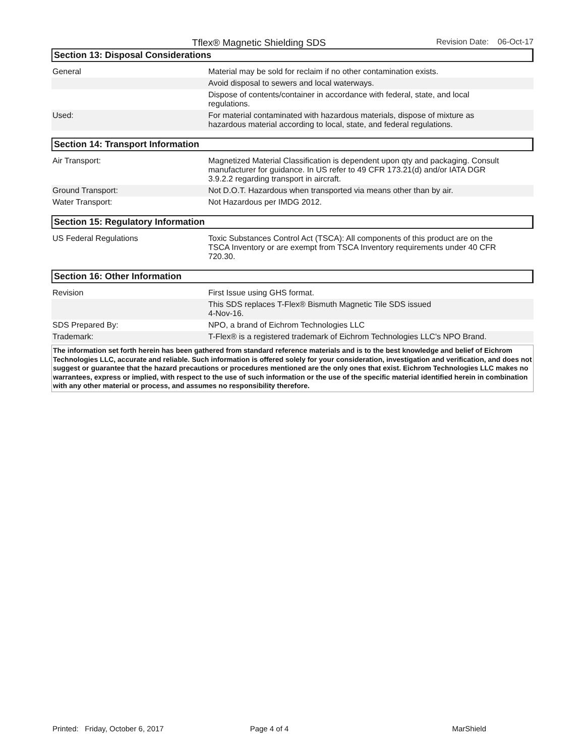Tflex® Magnetic Shielding SDS
Revision Date: 06-Oct-17
Section 13: Disposal Considerations
| General | Material may be sold for reclaim if no other contamination exists. |
| | Avoid disposal to sewers and local waterways. |
| | Dispose of contents/container in accordance with federal, state, and local regulations. |
| Used: | For material contaminated with hazardous materials, dispose of mixture as hazardous material according to local, state, and federal regulations. |
Section 14: Transport Information
| Air Transport: | Magnetized Material Classification is dependent upon qty and packaging. Consult manufacturer for guidance. In US refer to 49 CFR 173.21(d) and/or IATA DGR 3.9.2.2 regarding transport in aircraft. |
| Ground Transport: | Not D.O.T. Hazardous when transported via means other than by air. |
| Water Transport: | Not Hazardous per IMDG 2012. |
Section 15: Regulatory Information
| US Federal Regulations | Toxic Substances Control Act (TSCA): All components of this product are on the TSCA Inventory or are exempt from TSCA Inventory requirements under 40 CFR 720.30. |
Section 16: Other Information
| Revision | First Issue using GHS format. |
| | This SDS replaces T-Flex® Bismuth Magnetic Tile SDS issued 4-Nov-16. |
| SDS Prepared By: | NPO, a brand of Eichrom Technologies LLC |
| Trademark: | T-Flex® is a registered trademark of Eichrom Technologies LLC's NPO Brand. |
The information set forth herein has been gathered from standard reference materials and is to the best knowledge and belief of Eichrom Technologies LLC, accurate and reliable. Such information is offered solely for your consideration, investigation and verification, and does not suggest or guarantee that the hazard precautions or procedures mentioned are the only ones that exist. Eichrom Technologies LLC makes no warrantees, express or implied, with respect to the use of such information or the use of the specific material identified herein in combination with any other material or process, and assumes no responsibility therefore.
Printed: Friday, October 6, 2017
Page 4 of 4 MarShield